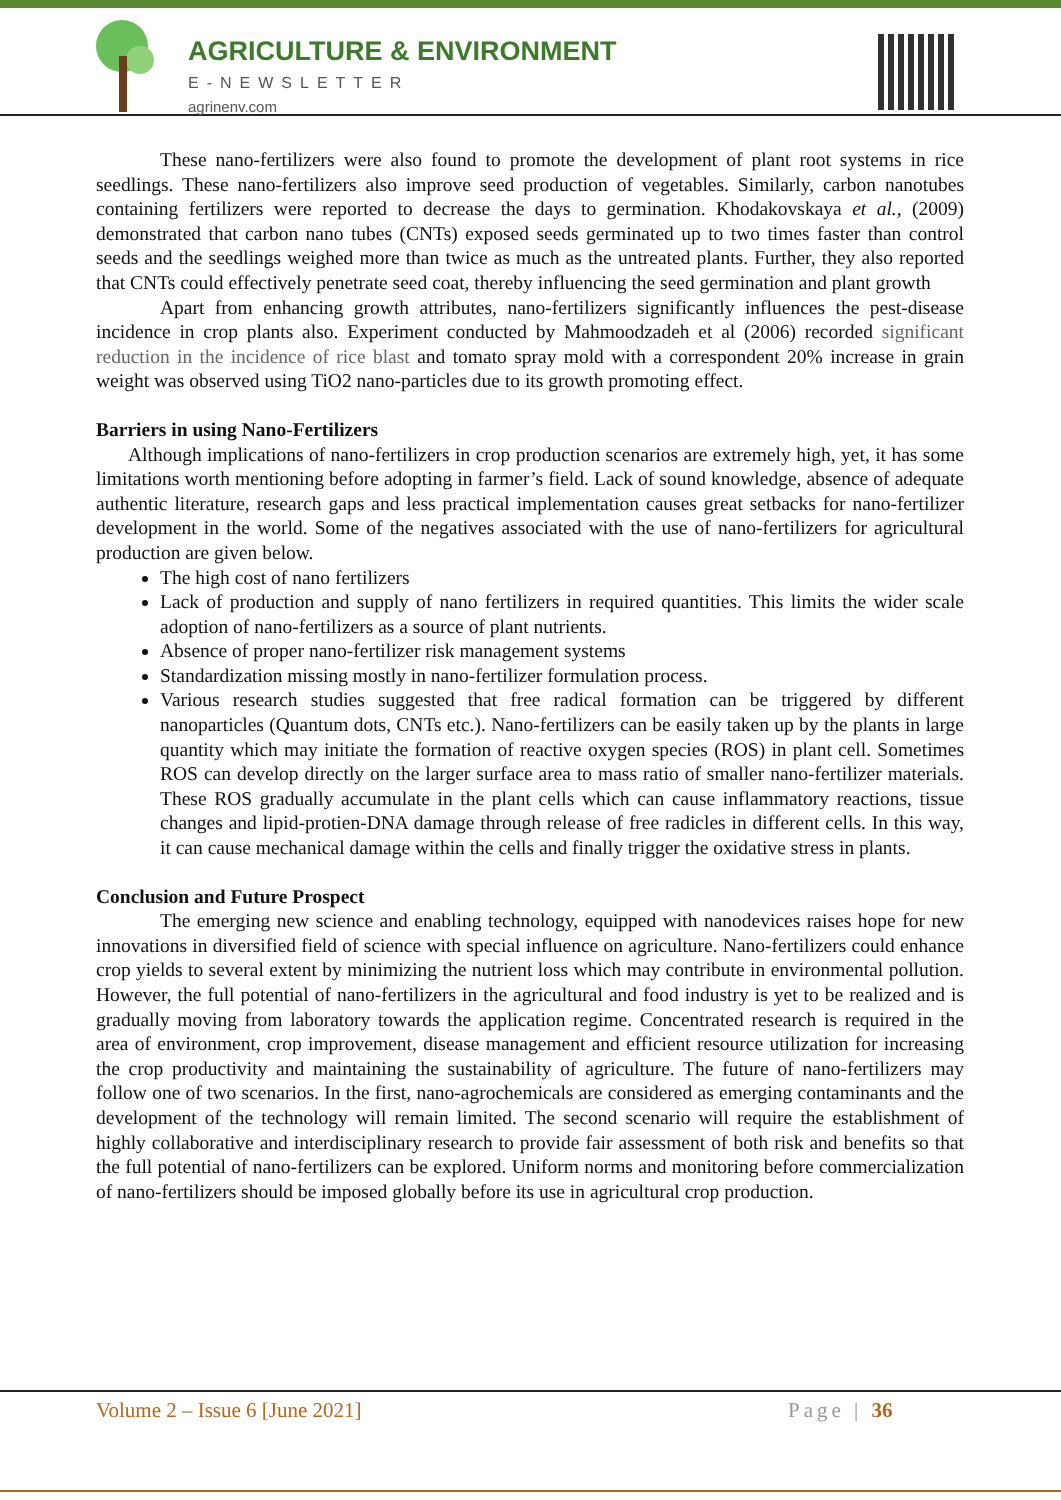AGRICULTURE & ENVIRONMENT
E-NEWSLETTER
agrinenv.com
These nano-fertilizers were also found to promote the development of plant root systems in rice seedlings. These nano-fertilizers also improve seed production of vegetables. Similarly, carbon nanotubes containing fertilizers were reported to decrease the days to germination. Khodakovskaya et al., (2009) demonstrated that carbon nano tubes (CNTs) exposed seeds germinated up to two times faster than control seeds and the seedlings weighed more than twice as much as the untreated plants. Further, they also reported that CNTs could effectively penetrate seed coat, thereby influencing the seed germination and plant growth
Apart from enhancing growth attributes, nano-fertilizers significantly influences the pest-disease incidence in crop plants also. Experiment conducted by Mahmoodzadeh et al (2006) recorded significant reduction in the incidence of rice blast and tomato spray mold with a correspondent 20% increase in grain weight was observed using TiO2 nano-particles due to its growth promoting effect.
Barriers in using Nano-Fertilizers
Although implications of nano-fertilizers in crop production scenarios are extremely high, yet, it has some limitations worth mentioning before adopting in farmer’s field. Lack of sound knowledge, absence of adequate authentic literature, research gaps and less practical implementation causes great setbacks for nano-fertilizer development in the world. Some of the negatives associated with the use of nano-fertilizers for agricultural production are given below.
The high cost of nano fertilizers
Lack of production and supply of nano fertilizers in required quantities. This limits the wider scale adoption of nano-fertilizers as a source of plant nutrients.
Absence of proper nano-fertilizer risk management systems
Standardization missing mostly in nano-fertilizer formulation process.
Various research studies suggested that free radical formation can be triggered by different nanoparticles (Quantum dots, CNTs etc.). Nano-fertilizers can be easily taken up by the plants in large quantity which may initiate the formation of reactive oxygen species (ROS) in plant cell. Sometimes ROS can develop directly on the larger surface area to mass ratio of smaller nano-fertilizer materials. These ROS gradually accumulate in the plant cells which can cause inflammatory reactions, tissue changes and lipid-protien-DNA damage through release of free radicles in different cells. In this way, it can cause mechanical damage within the cells and finally trigger the oxidative stress in plants.
Conclusion and Future Prospect
The emerging new science and enabling technology, equipped with nanodevices raises hope for new innovations in diversified field of science with special influence on agriculture. Nano-fertilizers could enhance crop yields to several extent by minimizing the nutrient loss which may contribute in environmental pollution. However, the full potential of nano-fertilizers in the agricultural and food industry is yet to be realized and is gradually moving from laboratory towards the application regime. Concentrated research is required in the area of environment, crop improvement, disease management and efficient resource utilization for increasing the crop productivity and maintaining the sustainability of agriculture. The future of nano-fertilizers may follow one of two scenarios. In the first, nano-agrochemicals are considered as emerging contaminants and the development of the technology will remain limited. The second scenario will require the establishment of highly collaborative and interdisciplinary research to provide fair assessment of both risk and benefits so that the full potential of nano-fertilizers can be explored. Uniform norms and monitoring before commercialization of nano-fertilizers should be imposed globally before its use in agricultural crop production.
Volume 2 – Issue 6 [June 2021] Page | 36